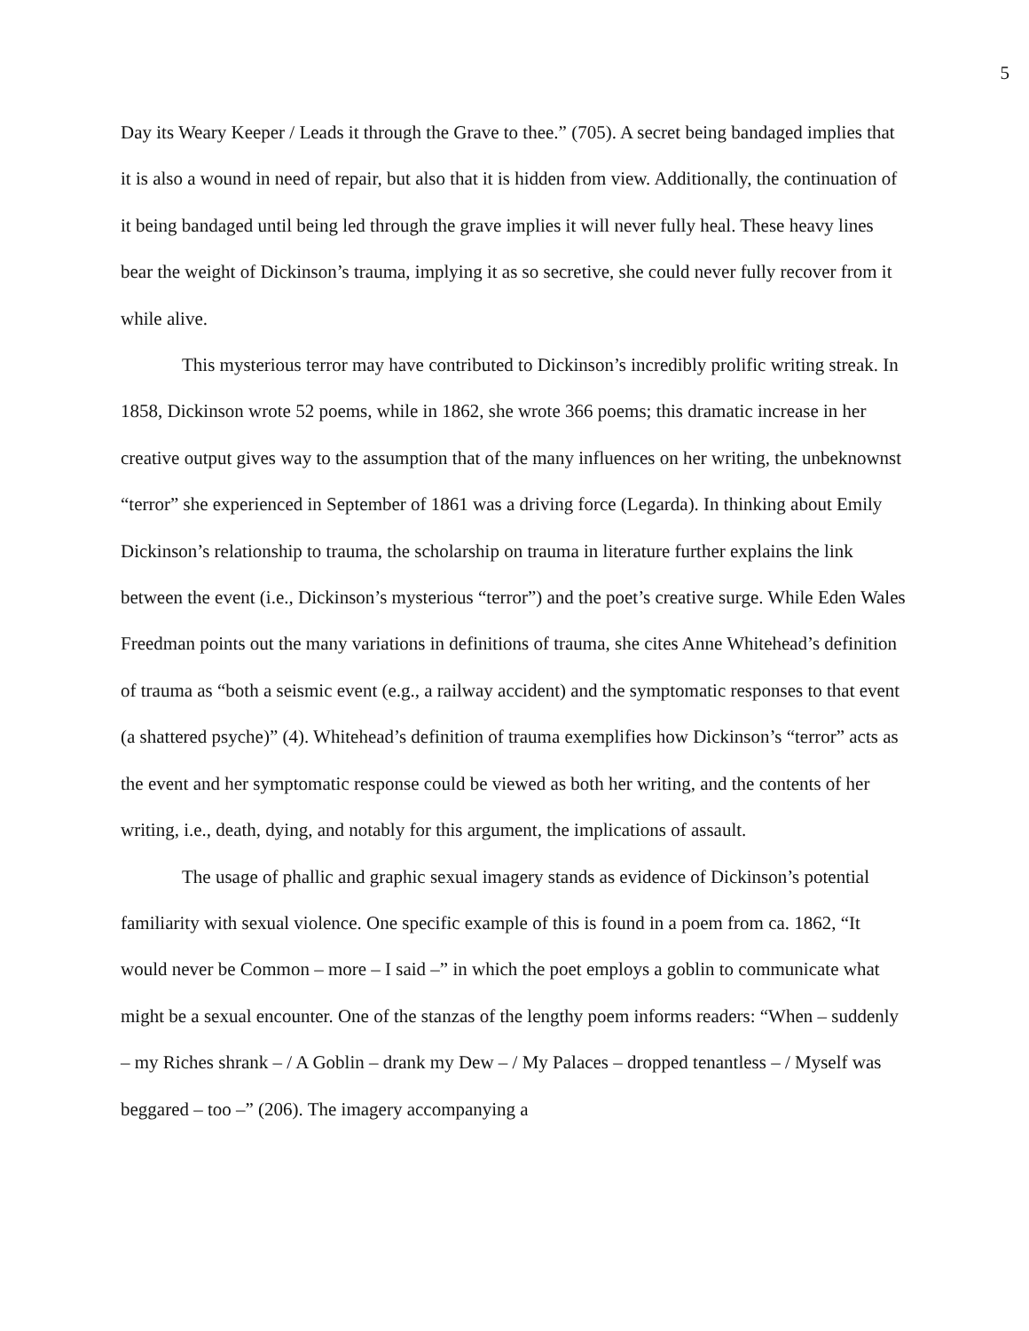5
Day its Weary Keeper / Leads it through the Grave to thee.” (705). A secret being bandaged implies that it is also a wound in need of repair, but also that it is hidden from view. Additionally, the continuation of it being bandaged until being led through the grave implies it will never fully heal. These heavy lines bear the weight of Dickinson’s trauma, implying it as so secretive, she could never fully recover from it while alive.
This mysterious terror may have contributed to Dickinson’s incredibly prolific writing streak. In 1858, Dickinson wrote 52 poems, while in 1862, she wrote 366 poems; this dramatic increase in her creative output gives way to the assumption that of the many influences on her writing, the unbeknownst “terror” she experienced in September of 1861 was a driving force (Legarda). In thinking about Emily Dickinson’s relationship to trauma, the scholarship on trauma in literature further explains the link between the event (i.e., Dickinson’s mysterious “terror”) and the poet’s creative surge. While Eden Wales Freedman points out the many variations in definitions of trauma, she cites Anne Whitehead’s definition of trauma as “both a seismic event (e.g., a railway accident) and the symptomatic responses to that event (a shattered psyche)” (4). Whitehead’s definition of trauma exemplifies how Dickinson’s “terror” acts as the event and her symptomatic response could be viewed as both her writing, and the contents of her writing, i.e., death, dying, and notably for this argument, the implications of assault.
The usage of phallic and graphic sexual imagery stands as evidence of Dickinson’s potential familiarity with sexual violence. One specific example of this is found in a poem from ca. 1862, “It would never be Common – more – I said –” in which the poet employs a goblin to communicate what might be a sexual encounter. One of the stanzas of the lengthy poem informs readers: “When – suddenly – my Riches shrank – / A Goblin – drank my Dew – / My Palaces – dropped tenantless – / Myself was beggared – too –” (206). The imagery accompanying a